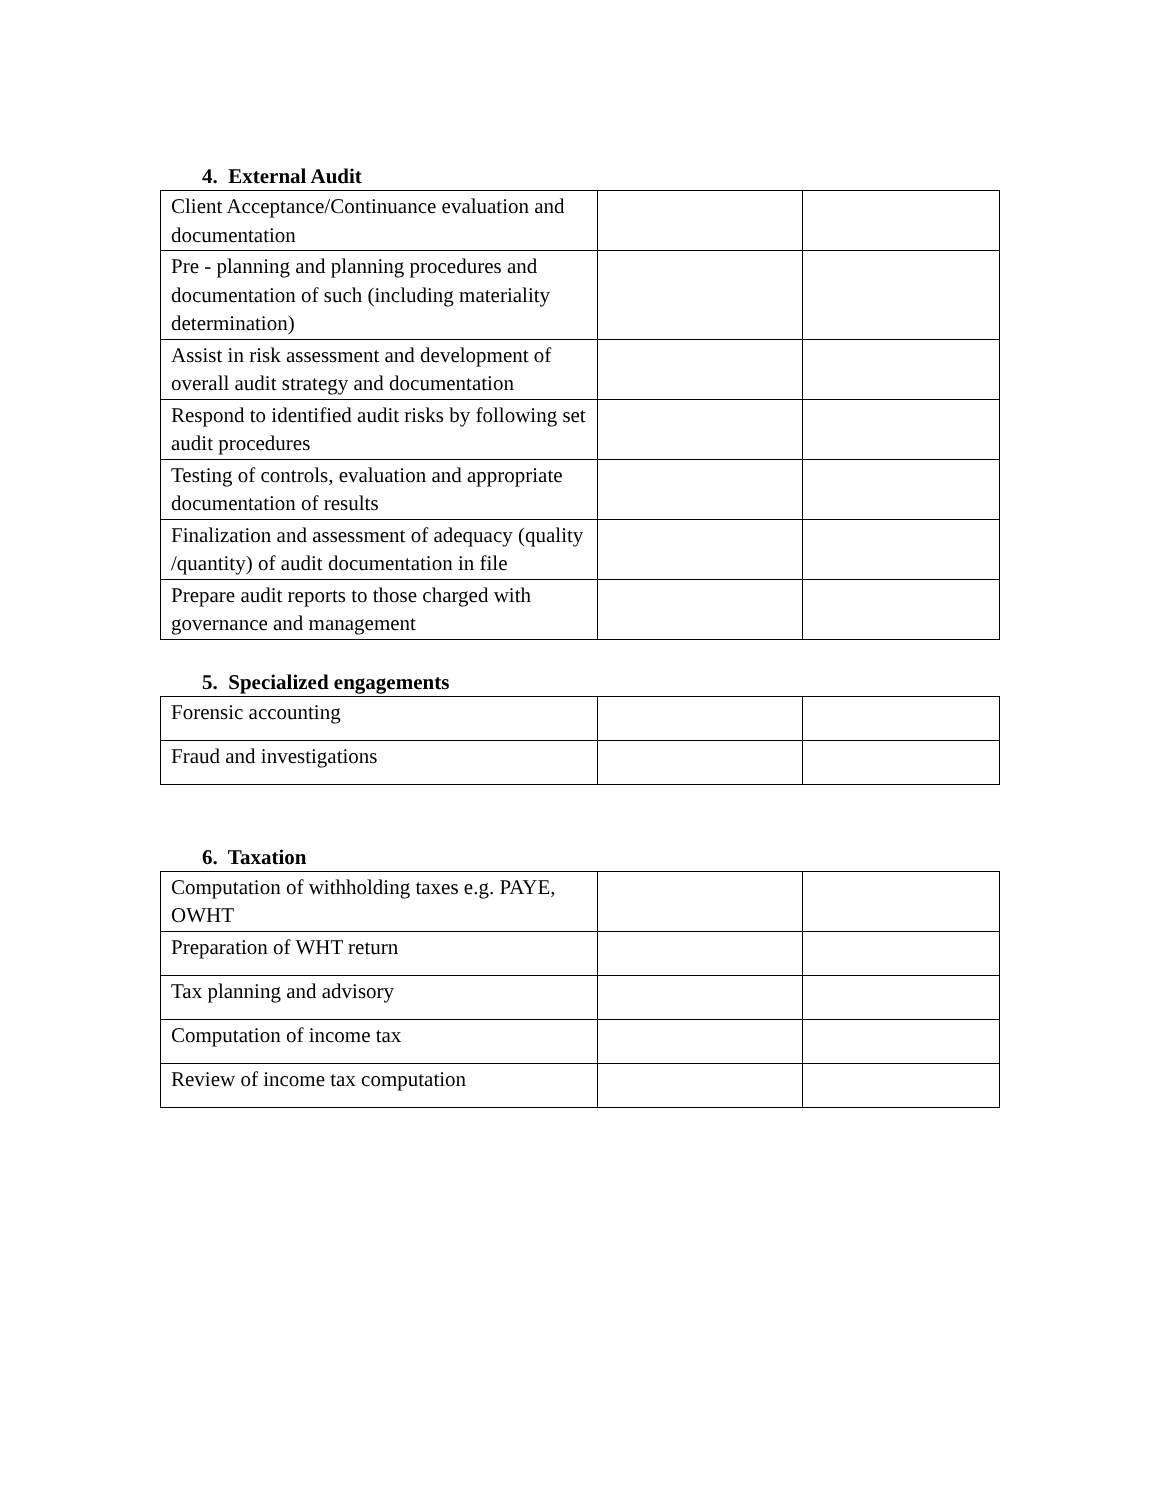4. External Audit
| Client Acceptance/Continuance evaluation and documentation | | |
| Pre - planning and planning procedures and documentation of such (including materiality determination) | | |
| Assist in risk assessment and development of overall audit strategy and documentation | | |
| Respond to identified audit risks by following set audit procedures | | |
| Testing of controls, evaluation and appropriate documentation of results | | |
| Finalization and assessment of adequacy (quality /quantity) of audit documentation in file | | |
| Prepare audit reports to those charged with governance and management | | |
5. Specialized engagements
| Forensic accounting | | |
| Fraud and investigations | | |
6. Taxation
| Computation of withholding taxes e.g. PAYE, OWHT | | |
| Preparation of WHT return | | |
| Tax planning and advisory | | |
| Computation of income tax | | |
| Review of income tax computation | | |